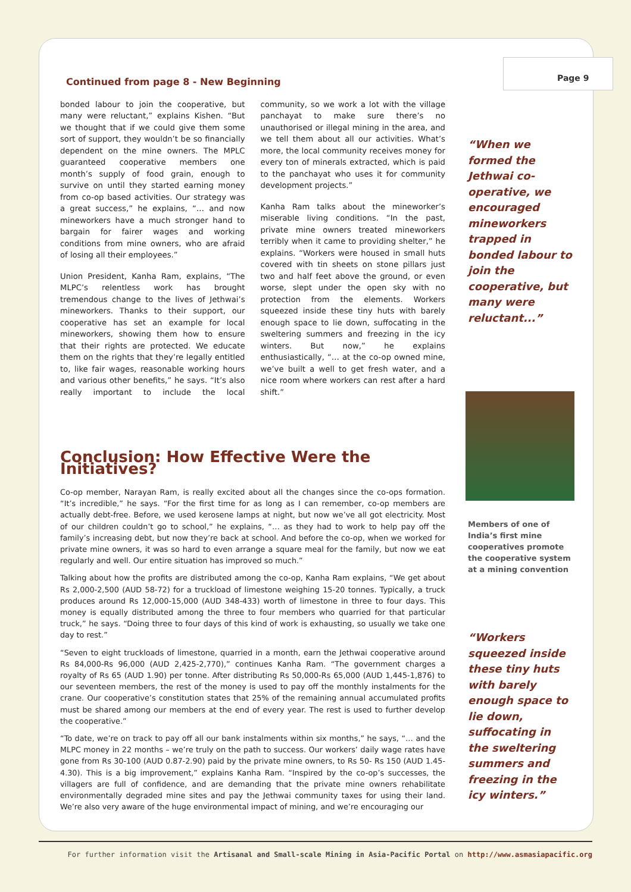Page 9
Continued from page 8 - New Beginning
bonded labour to join the cooperative, but many were reluctant,” explains Kishen. “But we thought that if we could give them some sort of support, they wouldn’t be so financially dependent on the mine owners. The MPLC guaranteed cooperative members one month’s supply of food grain, enough to survive on until they started earning money from co-op based activities. Our strategy was a great success,” he explains, “… and now mineworkers have a much stronger hand to bargain for fairer wages and working conditions from mine owners, who are afraid of losing all their employees.”
Union President, Kanha Ram, explains, “The MLPC’s relentless work has brought tremendous change to the lives of Jethwai’s mineworkers. Thanks to their support, our cooperative has set an example for local mineworkers, showing them how to ensure that their rights are protected. We educate them on the rights that they’re legally entitled to, like fair wages, reasonable working hours and various other benefits,” he says. “It’s also really important to include the local community, so we work a lot with the village panchayat to make sure there’s no unauthorised or illegal mining in the area, and we tell them about all our activities. What’s more, the local community receives money for every ton of minerals extracted, which is paid to the panchayat who uses it for community development projects.”
Kanha Ram talks about the mineworker’s miserable living conditions. “In the past, private mine owners treated mineworkers terribly when it came to providing shelter,” he explains. “Workers were housed in small huts covered with tin sheets on stone pillars just two and half feet above the ground, or even worse, slept under the open sky with no protection from the elements. Workers squeezed inside these tiny huts with barely enough space to lie down, suffocating in the sweltering summers and freezing in the icy winters. But now,” he explains enthusiastically, “… at the co-op owned mine, we’ve built a well to get fresh water, and a nice room where workers can rest after a hard shift.”
Conclusion: How Effective Were the Initiatives?
Co-op member, Narayan Ram, is really excited about all the changes since the co-ops formation. “It’s incredible,” he says. “For the first time for as long as I can remember, co-op members are actually debt-free. Before, we used kerosene lamps at night, but now we’ve all got electricity. Most of our children couldn’t go to school,” he explains, “… as they had to work to help pay off the family’s increasing debt, but now they’re back at school. And before the co-op, when we worked for private mine owners, it was so hard to even arrange a square meal for the family, but now we eat regularly and well. Our entire situation has improved so much.”
Talking about how the profits are distributed among the co-op, Kanha Ram explains, “We get about Rs 2,000-2,500 (AUD 58-72) for a truckload of limestone weighing 15-20 tonnes. Typically, a truck produces around Rs 12,000-15,000 (AUD 348-433) worth of limestone in three to four days. This money is equally distributed among the three to four members who quarried for that particular truck,” he says. “Doing three to four days of this kind of work is exhausting, so usually we take one day to rest.”
“Seven to eight truckloads of limestone, quarried in a month, earn the Jethwai cooperative around Rs 84,000-Rs 96,000 (AUD 2,425-2,770),” continues Kanha Ram. “The government charges a royalty of Rs 65 (AUD 1.90) per tonne. After distributing Rs 50,000-Rs 65,000 (AUD 1,445-1,876) to our seventeen members, the rest of the money is used to pay off the monthly instalments for the crane. Our cooperative’s constitution states that 25% of the remaining annual accumulated profits must be shared among our members at the end of every year. The rest is used to further develop the cooperative.”
“To date, we’re on track to pay off all our bank instalments within six months,” he says, “… and the MLPC money in 22 months – we’re truly on the path to success. Our workers’ daily wage rates have gone from Rs 30-100 (AUD 0.87-2.90) paid by the private mine owners, to Rs 50- Rs 150 (AUD 1.45-4.30). This is a big improvement,” explains Kanha Ram. “Inspired by the co-op’s successes, the villagers are full of confidence, and are demanding that the private mine owners rehabilitate environmentally degraded mine sites and pay the Jethwai community taxes for using their land. We’re also very aware of the huge environmental impact of mining, and we’re encouraging our
“When we formed the Jethwai co-operative, we encouraged mineworkers trapped in bonded labour to join the cooperative, but many were reluctant...”
Members of one of India’s first mine cooperatives promote the cooperative system at a mining convention
“Workers squeezed inside these tiny huts with barely enough space to lie down, suffocating in the sweltering summers and freezing in the icy winters.”
For further information visit the Artisanal and Small-scale Mining in Asia-Pacific Portal on http://www.asmasiapacific.org